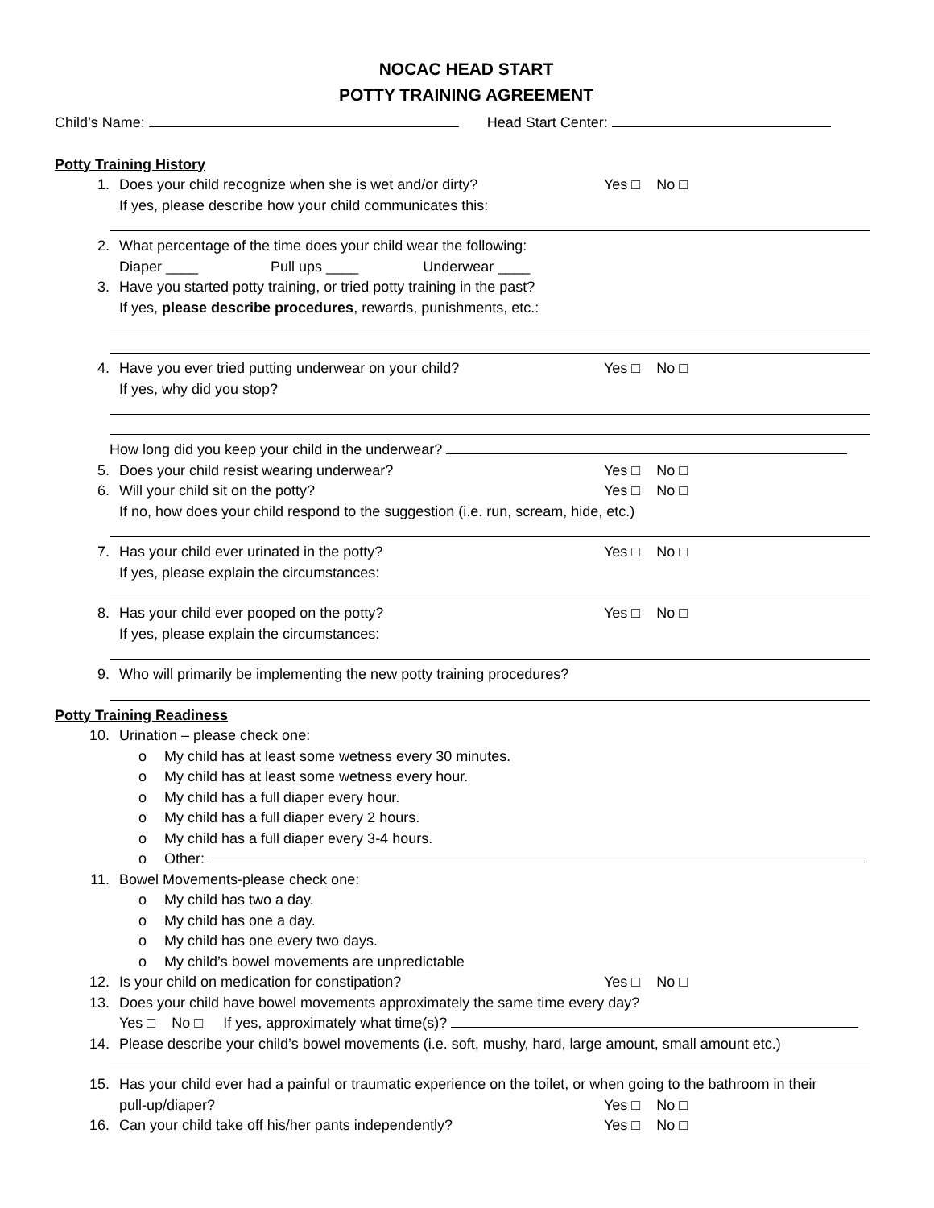NOCAC HEAD START
POTTY TRAINING AGREEMENT
Child’s Name: Head Start Center:
Potty Training History
1. Does your child recognize when she is wet and/or dirty? Yes □ No □
If yes, please describe how your child communicates this:
2. What percentage of the time does your child wear the following:
Diaper ____ Pull ups ____ Underwear ____
3. Have you started potty training, or tried potty training in the past?
If yes, please describe procedures, rewards, punishments, etc.:
4. Have you ever tried putting underwear on your child? Yes □ No □
If yes, why did you stop?
How long did you keep your child in the underwear?
5. Does your child resist wearing underwear? Yes □ No □
6. Will your child sit on the potty? Yes □ No □
If no, how does your child respond to the suggestion (i.e. run, scream, hide, etc.)
7. Has your child ever urinated in the potty? Yes □ No □
If yes, please explain the circumstances:
8. Has your child ever pooped on the potty? Yes □ No □
If yes, please explain the circumstances:
9. Who will primarily be implementing the new potty training procedures?
Potty Training Readiness
10. Urination – please check one:
o My child has at least some wetness every 30 minutes.
o My child has at least some wetness every hour.
o My child has a full diaper every hour.
o My child has a full diaper every 2 hours.
o My child has a full diaper every 3-4 hours.
o Other:
11. Bowel Movements-please check one:
o My child has two a day.
o My child has one a day.
o My child has one every two days.
o My child’s bowel movements are unpredictable
12. Is your child on medication for constipation? Yes □ No □
13. Does your child have bowel movements approximately the same time every day?
Yes □ No □ If yes, approximately what time(s)?
14. Please describe your child’s bowel movements (i.e. soft, mushy, hard, large amount, small amount etc.)
15. Has your child ever had a painful or traumatic experience on the toilet, or when going to the bathroom in their
pull-up/diaper? Yes □ No □
16. Can your child take off his/her pants independently? Yes □ No □